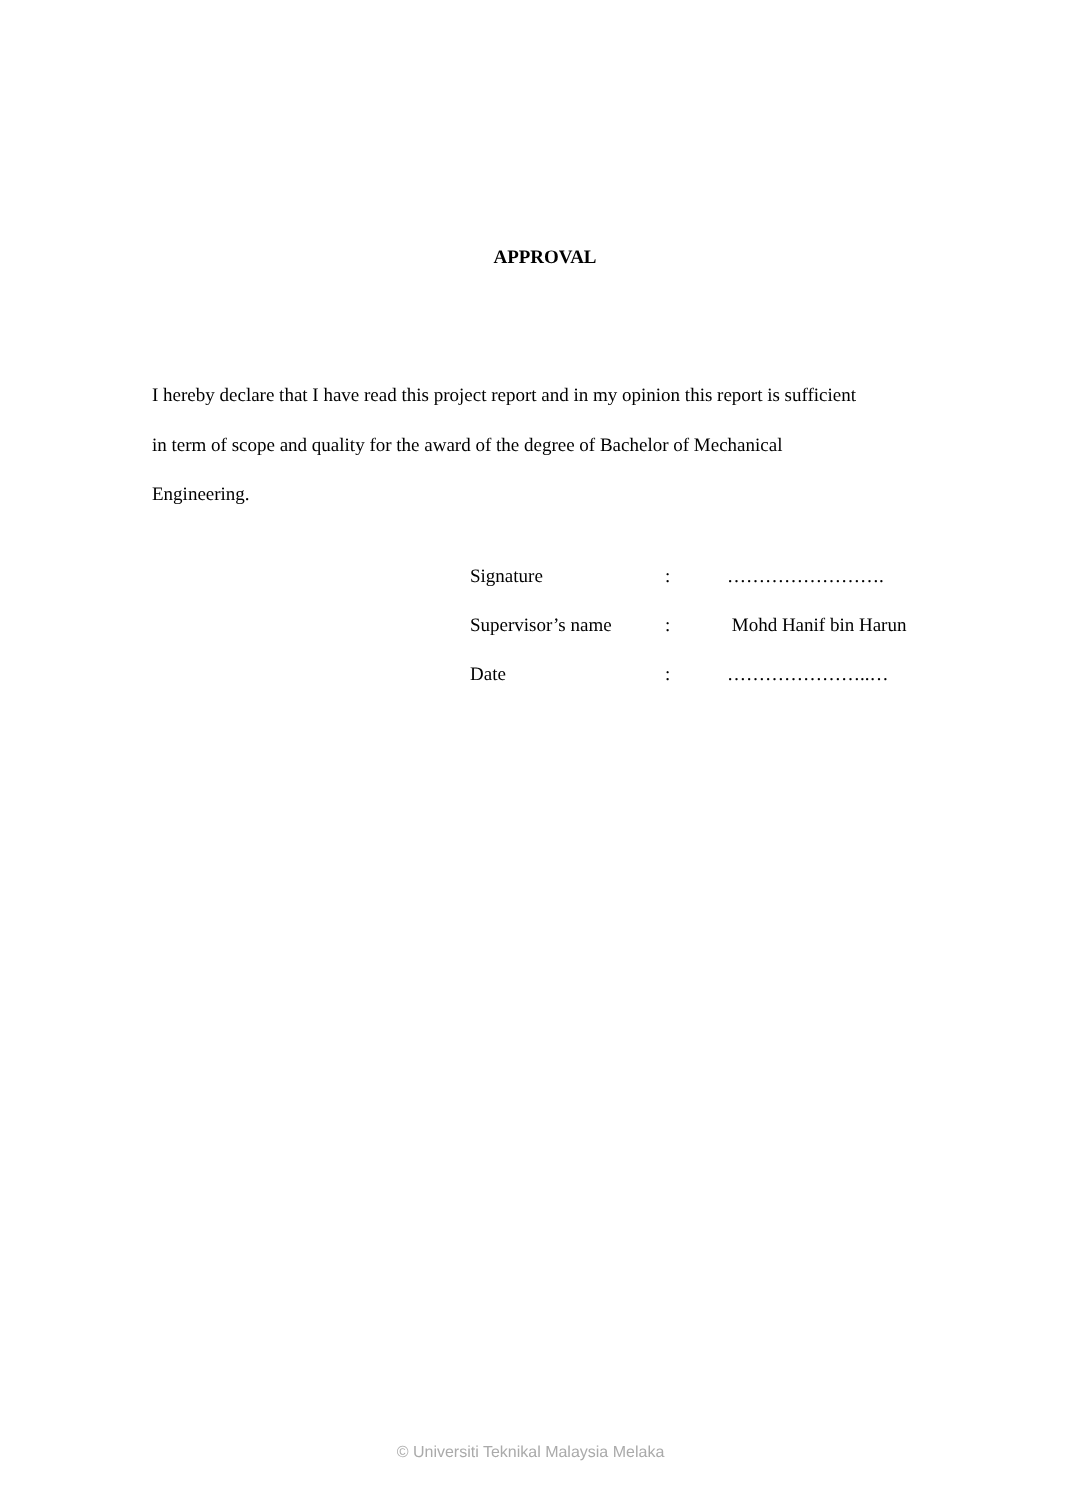APPROVAL
I hereby declare that I have read this project report and in my opinion this report is sufficient in term of scope and quality for the award of the degree of Bachelor of Mechanical Engineering.
| Signature | : | ……………………. |
| Supervisor’s name | : | Mohd Hanif bin Harun |
| Date | : | …………………..… |
© Universiti Teknikal Malaysia Melaka